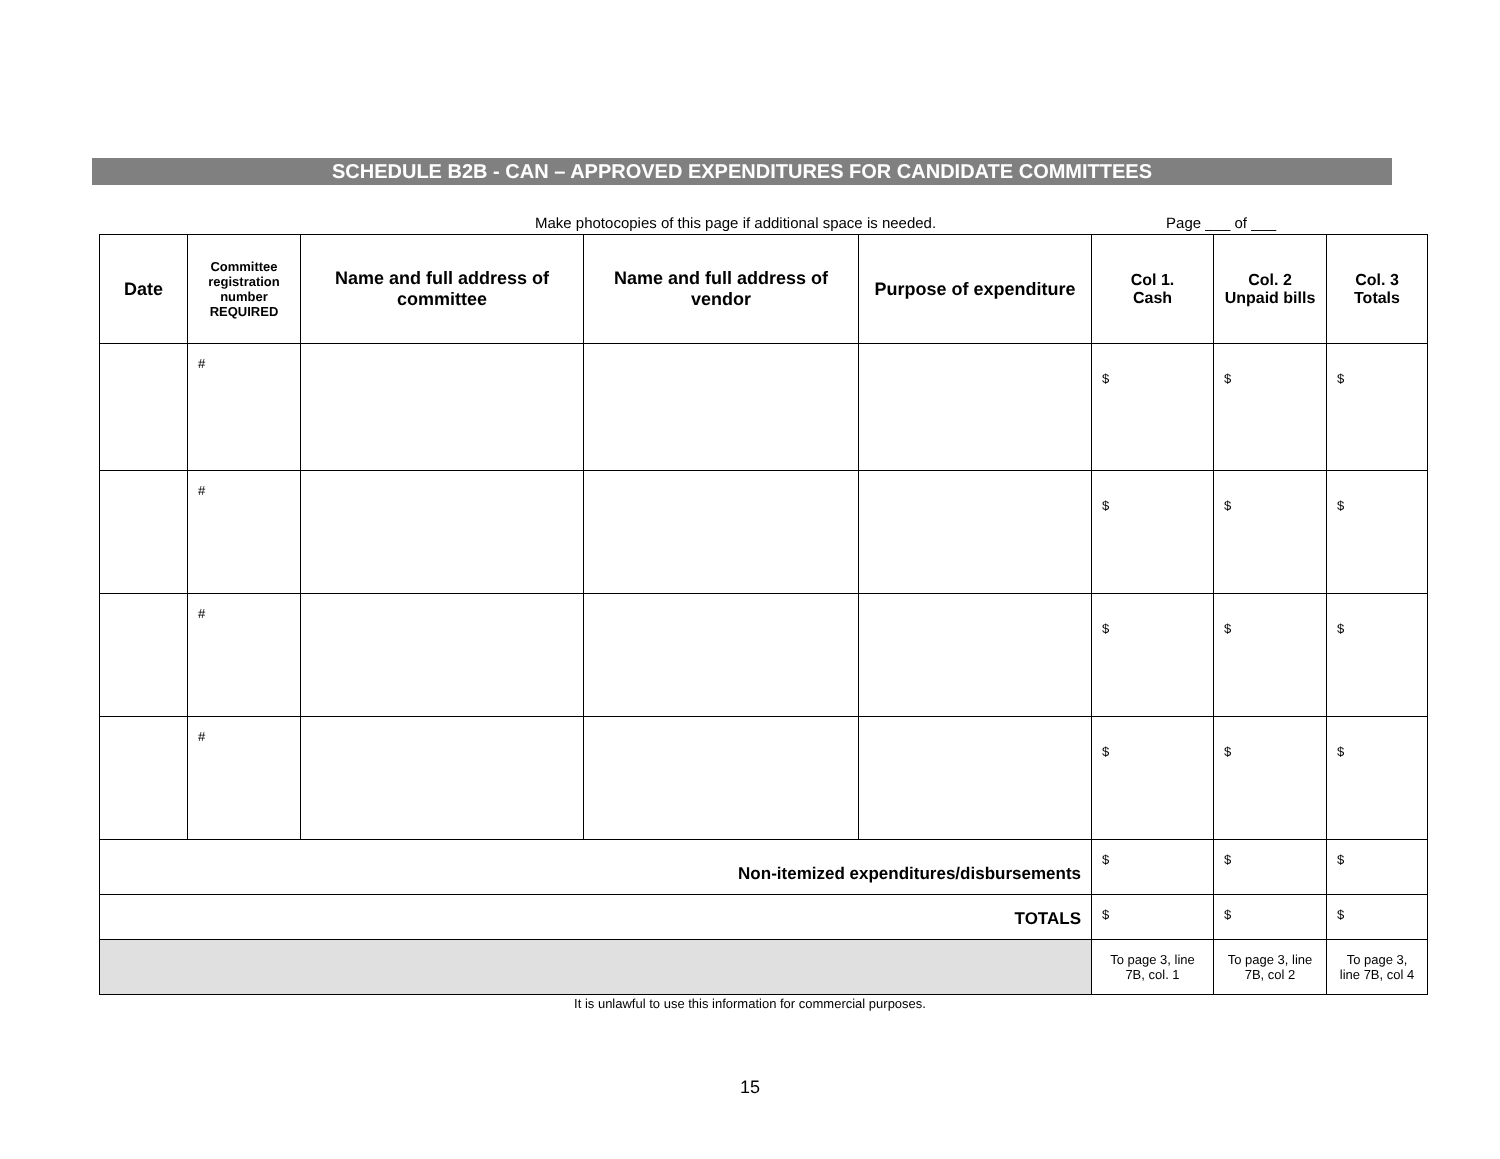SCHEDULE B2B - CAN – APPROVED EXPENDITURES FOR CANDIDATE COMMITTEES
Make photocopies of this page if additional space is needed. Page ___ of ___
| Date | Committee registration number REQUIRED | Name and full address of committee | Name and full address of vendor | Purpose of expenditure | Col 1. Cash | Col. 2 Unpaid bills | Col. 3 Totals |
| --- | --- | --- | --- | --- | --- | --- | --- |
| | # | | | | $ | $ | $ |
| | # | | | | $ | $ | $ |
| | # | | | | $ | $ | $ |
| | # | | | | $ | $ | $ |
| Non-itemized expenditures/disbursements | | | | | $ | $ | $ |
| TOTALS | | | | | $ | $ | $ |
| | | | | | To page 3, line 7B, col. 1 | To page 3, line 7B, col 2 | To page 3, line 7B, col 4 |
It is unlawful to use this information for commercial purposes.
15